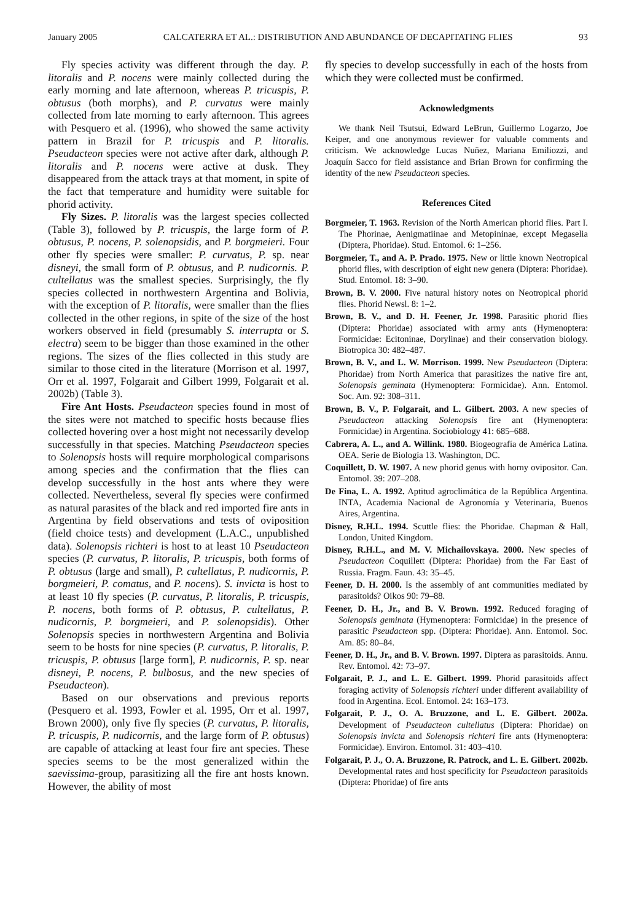January 2005 CALCATERRA ET AL.: DISTRIBUTION AND ABUNDANCE OF DECAPITATING FLIES 93
Fly species activity was different through the day. P. litoralis and P. nocens were mainly collected during the early morning and late afternoon, whereas P. tricuspis, P. obtusus (both morphs), and P. curvatus were mainly collected from late morning to early afternoon. This agrees with Pesquero et al. (1996), who showed the same activity pattern in Brazil for P. tricuspis and P. litoralis. Pseudacteon species were not active after dark, although P. litoralis and P. nocens were active at dusk. They disappeared from the attack trays at that moment, in spite of the fact that temperature and humidity were suitable for phorid activity.
Fly Sizes. P. litoralis was the largest species collected (Table 3), followed by P. tricuspis, the large form of P. obtusus, P. nocens, P. solenopsidis, and P. borgmeieri. Four other fly species were smaller: P. curvatus, P. sp. near disneyi, the small form of P. obtusus, and P. nudicornis. P. cultellatus was the smallest species. Surprisingly, the fly species collected in northwestern Argentina and Bolivia, with the exception of P. litoralis, were smaller than the flies collected in the other regions, in spite of the size of the host workers observed in field (presumably S. interrupta or S. electra) seem to be bigger than those examined in the other regions. The sizes of the flies collected in this study are similar to those cited in the literature (Morrison et al. 1997, Orr et al. 1997, Folgarait and Gilbert 1999, Folgarait et al. 2002b) (Table 3).
Fire Ant Hosts. Pseudacteon species found in most of the sites were not matched to specific hosts because flies collected hovering over a host might not necessarily develop successfully in that species. Matching Pseudacteon species to Solenopsis hosts will require morphological comparisons among species and the confirmation that the flies can develop successfully in the host ants where they were collected. Nevertheless, several fly species were confirmed as natural parasites of the black and red imported fire ants in Argentina by field observations and tests of oviposition (field choice tests) and development (L.A.C., unpublished data). Solenopsis richteri is host to at least 10 Pseudacteon species (P. curvatus, P. litoralis, P. tricuspis, both forms of P. obtusus (large and small), P. cultellatus, P. nudicornis, P. borgmeieri, P. comatus, and P. nocens). S. invicta is host to at least 10 fly species (P. curvatus, P. litoralis, P. tricuspis, P. nocens, both forms of P. obtusus, P. cultellatus, P. nudicornis, P. borgmeieri, and P. solenopsidis). Other Solenopsis species in northwestern Argentina and Bolivia seem to be hosts for nine species (P. curvatus, P. litoralis, P. tricuspis, P. obtusus [large form], P. nudicornis, P. sp. near disneyi, P. nocens, P. bulbosus, and the new species of Pseudacteon).
Based on our observations and previous reports (Pesquero et al. 1993, Fowler et al. 1995, Orr et al. 1997, Brown 2000), only five fly species (P. curvatus, P. litoralis, P. tricuspis, P. nudicornis, and the large form of P. obtusus) are capable of attacking at least four fire ant species. These species seems to be the most generalized within the saevissima-group, parasitizing all the fire ant hosts known. However, the ability of most
fly species to develop successfully in each of the hosts from which they were collected must be confirmed.
Acknowledgments
We thank Neil Tsutsui, Edward LeBrun, Guillermo Logarzo, Joe Keiper, and one anonymous reviewer for valuable comments and criticism. We acknowledge Lucas Nuñez, Mariana Emiliozzi, and Joaquín Sacco for field assistance and Brian Brown for confirming the identity of the new Pseudacteon species.
References Cited
Borgmeier, T. 1963. Revision of the North American phorid flies. Part I. The Phorinae, Aenigmatiinae and Metopininae, except Megaselia (Diptera, Phoridae). Stud. Entomol. 6: 1–256.
Borgmeier, T., and A. P. Prado. 1975. New or little known Neotropical phorid flies, with description of eight new genera (Diptera: Phoridae). Stud. Entomol. 18: 3–90.
Brown, B. V. 2000. Five natural history notes on Neotropical phorid flies. Phorid Newsl. 8: 1–2.
Brown, B. V., and D. H. Feener, Jr. 1998. Parasitic phorid flies (Diptera: Phoridae) associated with army ants (Hymenoptera: Formicidae: Ecitoninae, Dorylinae) and their conservation biology. Biotropica 30: 482–487.
Brown, B. V., and L. W. Morrison. 1999. New Pseudacteon (Diptera: Phoridae) from North America that parasitizes the native fire ant, Solenopsis geminata (Hymenoptera: Formicidae). Ann. Entomol. Soc. Am. 92: 308–311.
Brown, B. V., P. Folgarait, and L. Gilbert. 2003. A new species of Pseudacteon attacking Solenopsis fire ant (Hymenoptera: Formicidae) in Argentina. Sociobiology 41: 685–688.
Cabrera, A. L., and A. Willink. 1980. Biogeografía de América Latina. OEA. Serie de Biología 13. Washington, DC.
Coquillett, D. W. 1907. A new phorid genus with horny ovipositor. Can. Entomol. 39: 207–208.
De Fina, L. A. 1992. Aptitud agroclimática de la República Argentina. INTA, Academia Nacional de Agronomía y Veterinaria, Buenos Aires, Argentina.
Disney, R.H.L. 1994. Scuttle flies: the Phoridae. Chapman & Hall, London, United Kingdom.
Disney, R.H.L., and M. V. Michailovskaya. 2000. New species of Pseudacteon Coquillett (Diptera: Phoridae) from the Far East of Russia. Fragm. Faun. 43: 35–45.
Feener, D. H. 2000. Is the assembly of ant communities mediated by parasitoids? Oikos 90: 79–88.
Feener, D. H., Jr., and B. V. Brown. 1992. Reduced foraging of Solenopsis geminata (Hymenoptera: Formicidae) in the presence of parasitic Pseudacteon spp. (Diptera: Phoridae). Ann. Entomol. Soc. Am. 85: 80–84.
Feener, D. H., Jr., and B. V. Brown. 1997. Diptera as parasitoids. Annu. Rev. Entomol. 42: 73–97.
Folgarait, P. J., and L. E. Gilbert. 1999. Phorid parasitoids affect foraging activity of Solenopsis richteri under different availability of food in Argentina. Ecol. Entomol. 24: 163–173.
Folgarait, P. J., O. A. Bruzzone, and L. E. Gilbert. 2002a. Development of Pseudacteon cultellatus (Diptera: Phoridae) on Solenopsis invicta and Solenopsis richteri fire ants (Hymenoptera: Formicidae). Environ. Entomol. 31: 403–410.
Folgarait, P. J., O. A. Bruzzone, R. Patrock, and L. E. Gilbert. 2002b. Developmental rates and host specificity for Pseudacteon parasitoids (Diptera: Phoridae) of fire ants